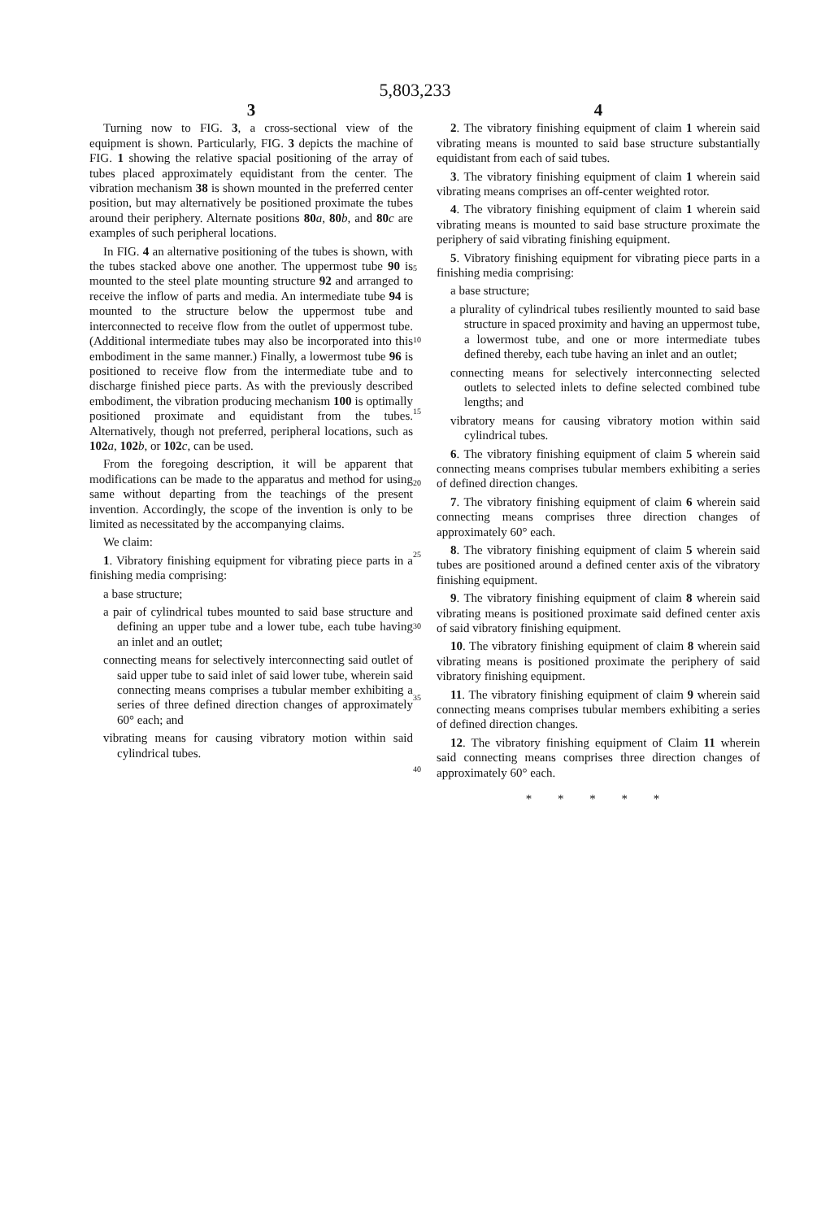5,803,233
3
Turning now to FIG. 3, a cross-sectional view of the equipment is shown. Particularly, FIG. 3 depicts the machine of FIG. 1 showing the relative spacial positioning of the array of tubes placed approximately equidistant from the center. The vibration mechanism 38 is shown mounted in the preferred center position, but may alternatively be positioned proximate the tubes around their periphery. Alternate positions 80 a, 80 b, and 80 c are examples of such peripheral locations.
In FIG. 4 an alternative positioning of the tubes is shown, with the tubes stacked above one another. The uppermost tube 90 is mounted to the steel plate mounting structure 92 and arranged to receive the inflow of parts and media. An intermediate tube 94 is mounted to the structure below the uppermost tube and interconnected to receive flow from the outlet of uppermost tube. (Additional intermediate tubes may also be incorporated into this embodiment in the same manner.) Finally, a lowermost tube 96 is positioned to receive flow from the intermediate tube and to discharge finished piece parts. As with the previously described embodiment, the vibration producing mechanism 100 is optimally positioned proximate and equidistant from the tubes. Alternatively, though not preferred, peripheral locations, such as 102 a, 102 b, or 102 c, can be used.
From the foregoing description, it will be apparent that modifications can be made to the apparatus and method for using same without departing from the teachings of the present invention. Accordingly, the scope of the invention is only to be limited as necessitated by the accompanying claims.
We claim:
1. Vibratory finishing equipment for vibrating piece parts in a finishing media comprising:
a base structure;
a pair of cylindrical tubes mounted to said base structure and defining an upper tube and a lower tube, each tube having an inlet and an outlet;
connecting means for selectively interconnecting said outlet of said upper tube to said inlet of said lower tube, wherein said connecting means comprises a tubular member exhibiting a series of three defined direction changes of approximately 60° each; and
vibrating means for causing vibratory motion within said cylindrical tubes.
5
10
15
20
25
30
35
40
4
2. The vibratory finishing equipment of claim 1 wherein said vibrating means is mounted to said base structure substantially equidistant from each of said tubes.
3. The vibratory finishing equipment of claim 1 wherein said vibrating means comprises an off-center weighted rotor.
4. The vibratory finishing equipment of claim 1 wherein said vibrating means is mounted to said base structure proximate the periphery of said vibrating finishing equipment.
5. Vibratory finishing equipment for vibrating piece parts in a finishing media comprising:
a base structure;
a plurality of cylindrical tubes resiliently mounted to said base structure in spaced proximity and having an uppermost tube, a lowermost tube, and one or more intermediate tubes defined thereby, each tube having an inlet and an outlet;
connecting means for selectively interconnecting selected outlets to selected inlets to define selected combined tube lengths; and
vibratory means for causing vibratory motion within said cylindrical tubes.
6. The vibratory finishing equipment of claim 5 wherein said connecting means comprises tubular members exhibiting a series of defined direction changes.
7. The vibratory finishing equipment of claim 6 wherein said connecting means comprises three direction changes of approximately 60° each.
8. The vibratory finishing equipment of claim 5 wherein said tubes are positioned around a defined center axis of the vibratory finishing equipment.
9. The vibratory finishing equipment of claim 8 wherein said vibrating means is positioned proximate said defined center axis of said vibratory finishing equipment.
10. The vibratory finishing equipment of claim 8 wherein said vibrating means is positioned proximate the periphery of said vibratory finishing equipment.
11. The vibratory finishing equipment of claim 9 wherein said connecting means comprises tubular members exhibiting a series of defined direction changes.
12. The vibratory finishing equipment of Claim 11 wherein said connecting means comprises three direction changes of approximately 60° each.
* * * * *